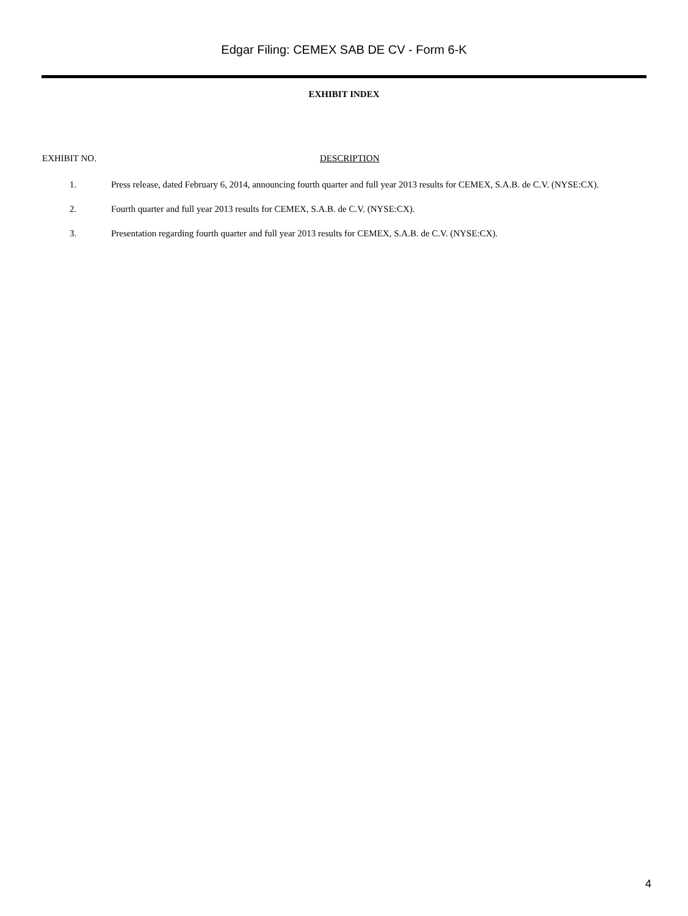Edgar Filing: CEMEX SAB DE CV - Form 6-K
EXHIBIT INDEX
EXHIBIT NO. DESCRIPTION
1. Press release, dated February 6, 2014, announcing fourth quarter and full year 2013 results for CEMEX, S.A.B. de C.V. (NYSE:CX).
2. Fourth quarter and full year 2013 results for CEMEX, S.A.B. de C.V. (NYSE:CX).
3. Presentation regarding fourth quarter and full year 2013 results for CEMEX, S.A.B. de C.V. (NYSE:CX).
4